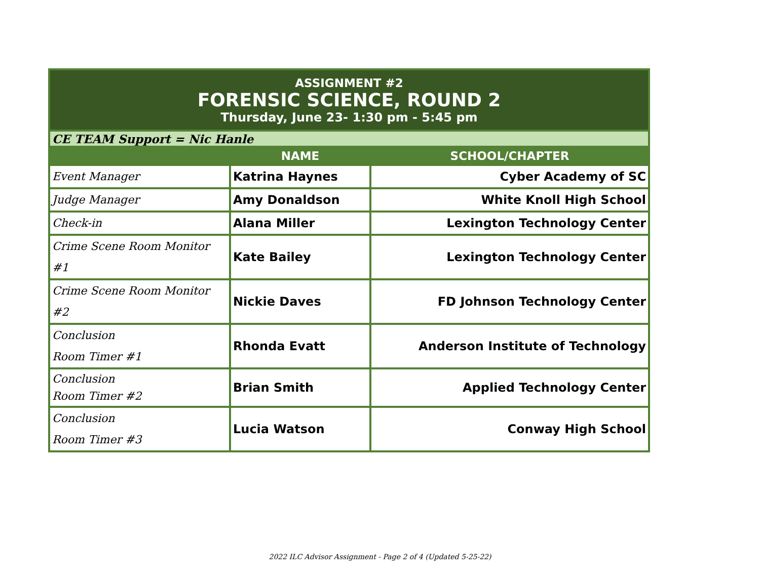| ASSIGNMENT #2 | | |
| FORENSIC SCIENCE, ROUND 2 | | |
| Thursday, June 23- 1:30 pm - 5:45 pm | | |
| CE TEAM Support = Nic Hanle | | |
| | NAME | SCHOOL/CHAPTER |
| Event Manager | Katrina Haynes | Cyber Academy of SC |
| Judge Manager | Amy Donaldson | White Knoll High School |
| Check-in | Alana Miller | Lexington Technology Center |
| Crime Scene Room Monitor #1 | Kate Bailey | Lexington Technology Center |
| Crime Scene Room Monitor #2 | Nickie Daves | FD Johnson Technology Center |
| Conclusion Room Timer #1 | Rhonda Evatt | Anderson Institute of Technology |
| Conclusion Room Timer #2 | Brian Smith | Applied Technology Center |
| Conclusion Room Timer #3 | Lucia Watson | Conway High School |
2022 ILC Advisor Assignment - Page 2 of 4 (Updated 5-25-22)